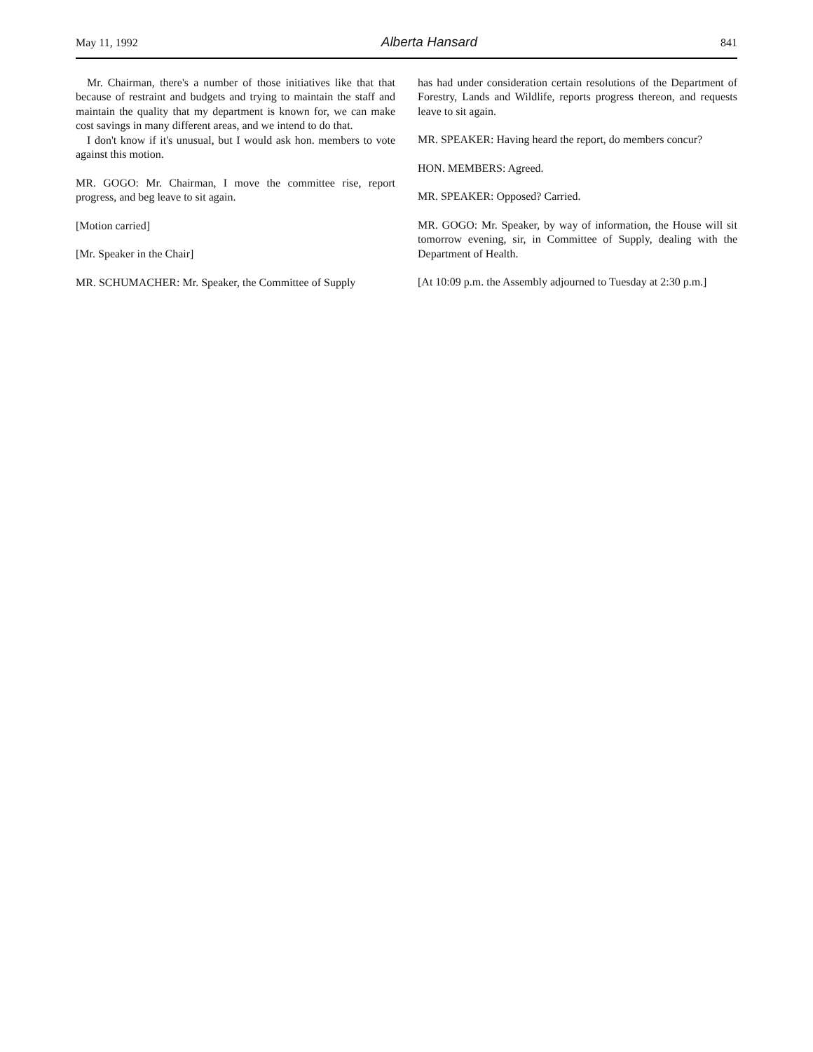May 11, 1992 Alberta Hansard 841
Mr. Chairman, there's a number of those initiatives like that that because of restraint and budgets and trying to maintain the staff and maintain the quality that my department is known for, we can make cost savings in many different areas, and we intend to do that.
I don't know if it's unusual, but I would ask hon. members to vote against this motion.
MR. GOGO: Mr. Chairman, I move the committee rise, report progress, and beg leave to sit again.
[Motion carried]
[Mr. Speaker in the Chair]
MR. SCHUMACHER: Mr. Speaker, the Committee of Supply
has had under consideration certain resolutions of the Department of Forestry, Lands and Wildlife, reports progress thereon, and requests leave to sit again.
MR. SPEAKER: Having heard the report, do members concur?
HON. MEMBERS: Agreed.
MR. SPEAKER: Opposed? Carried.
MR. GOGO: Mr. Speaker, by way of information, the House will sit tomorrow evening, sir, in Committee of Supply, dealing with the Department of Health.
[At 10:09 p.m. the Assembly adjourned to Tuesday at 2:30 p.m.]